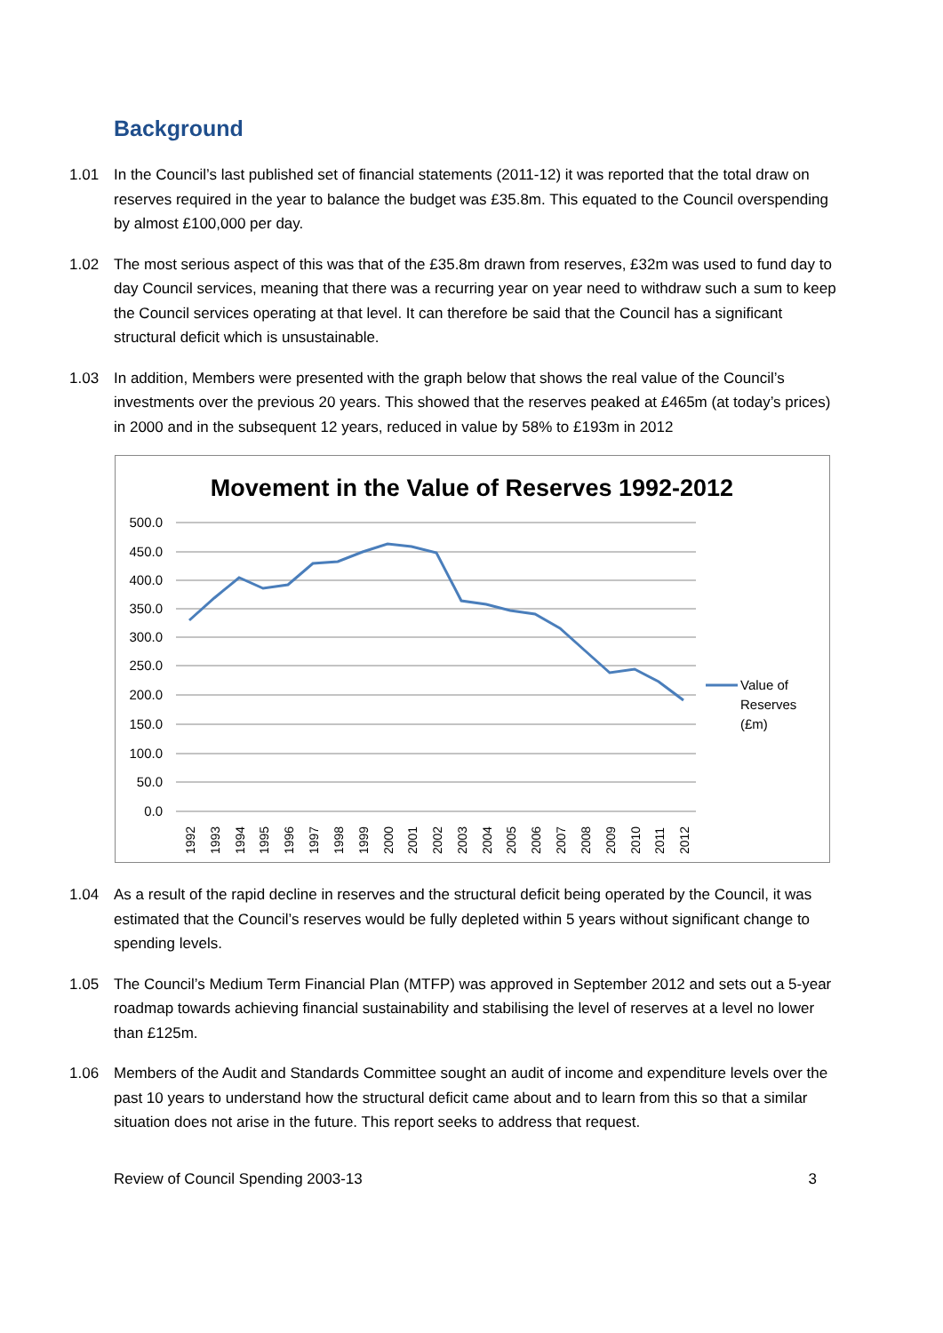Background
1.01 In the Council’s last published set of financial statements (2011-12) it was reported that the total draw on reserves required in the year to balance the budget was £35.8m. This equated to the Council overspending by almost £100,000 per day.
1.02 The most serious aspect of this was that of the £35.8m drawn from reserves, £32m was used to fund day to day Council services, meaning that there was a recurring year on year need to withdraw such a sum to keep the Council services operating at that level. It can therefore be said that the Council has a significant structural deficit which is unsustainable.
1.03 In addition, Members were presented with the graph below that shows the real value of the Council’s investments over the previous 20 years. This showed that the reserves peaked at £465m (at today’s prices) in 2000 and in the subsequent 12 years, reduced in value by 58% to £193m in 2012
Movement in the Value of Reserves 1992-2012
500.0
450.0
400.0
350.0
300.0
250.0
200.0
150.0
100.0
50.0
0.0
1992
1993
1994
1995
1996
1997
1998
1999
2000
2001
2002
2003
2004
2005
2006
2007
2008
2009
2010
2011
2012
Value of
Reserves
(£m)
1.04 As a result of the rapid decline in reserves and the structural deficit being operated by the Council, it was estimated that the Council’s reserves would be fully depleted within 5 years without significant change to spending levels.
1.05 The Council’s Medium Term Financial Plan (MTFP) was approved in September 2012 and sets out a 5-year roadmap towards achieving financial sustainability and stabilising the level of reserves at a level no lower than £125m.
1.06 Members of the Audit and Standards Committee sought an audit of income and expenditure levels over the past 10 years to understand how the structural deficit came about and to learn from this so that a similar situation does not arise in the future. This report seeks to address that request.
Review of Council Spending 2003-13 3